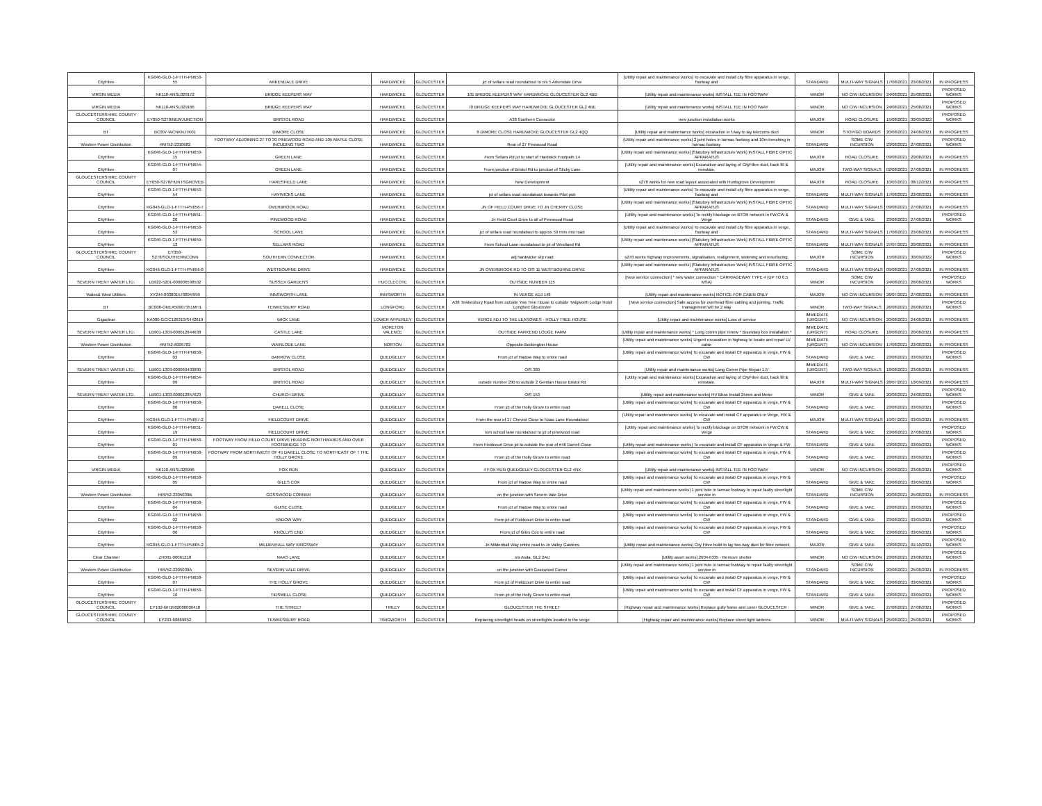| CityFibre | KG046-GLO-1-FTTH-PN653-55 | ARKENDALE DRIVE | HARDWICKE | GLOUCESTER | jct of sellars road roundabout to o/s 5 Arkendale Drive | [Utility repair and maintenance works] To excavate and install city fibre apparatus in verge, footway and | STANDARD | MULTI-WAY SIGNALS | 17/08/2021 | 23/08/2021 | IN PROGRESS |
| VIRGIN MEDIA | NK110-ANSL029172 | BRIDGE KEEPERS WAY | HARDWICKE | GLOUCESTER | 101 BRIDGE KEEPERS WAY HARDWICKE GLOUCESTER GL2 4BD | [Utility repair and maintenance works] INSTALL TEE IN FOOTWAY | MINOR | NO C/W INCURSION | 24/08/2021 | 25/08/2021 | PROPOSED WORKS |
| VIRGIN MEDIA | NK110-ANSL029166 | BRIDGE KEEPERS WAY | HARDWICKE | GLOUCESTER | 70 BRIDGE KEEPERS WAY HARDWICKE GLOUCESTER GL2 4BE | [Utility repair and maintenance works] INSTALL TEE IN FOOTWAY | MINOR | NO C/W INCURSION | 24/08/2021 | 25/08/2021 | PROPOSED WORKS |
| GLOUCESTERSHIRE COUNTY COUNCIL | EY050-S278/NEWJUNCTION | BRISTOL ROAD | HARDWICKE | GLOUCESTER | A38 Southern Connector | new junction installation works | MAJOR | ROAD CLOSURE | 15/08/2021 | 30/09/2022 | PROPOSED WORKS |
| BT | BC007-WCNKNJ7K01 | DIMORE CLOSE | HARDWICKE | GLOUCESTER | 8 DIMORE CLOSE HARDWICKE GLOUCESTER GL2 4QQ | [Utility repair and maintenance works] excavation in f.way to lay telecoms duct | MINOR | STOP/GO BOARDS | 20/08/2021 | 24/08/2021 | IN PROGRESS |
| Western Power Distribution | HM752-2310682 | FOOTWAY ADJOINING 27 TO 30 PINEWOOD ROAD AND 105 MAPLE CLOSE INCUDING TWO | HARDWICKE | GLOUCESTER | Rear of 27 Pinewood Road | [Utility repair and maintenance works] 2 joint holes in tarmac footway and 10m trenching in tarmac footway | STANDARD | SOME C/W INCURSION | 23/08/2021 | 27/08/2021 | PROPOSED WORKS |
| CityFibre | KG046-GLO-1-FTTH-PN659-15 | GREEN LANE | HARDWICKE | GLOUCESTER | From Sellars Rd jct to start of Hardwick Footpath 14 | [Utility repair and maintenance works] [Statutory Infrastructure Work] INSTALL FIBRE OPTIC APPARATUS | MAJOR | ROAD CLOSURE | 09/08/2021 | 20/08/2021 | IN PROGRESS |
| CityFibre | KG046-GLO-1-FTTH-PN654-07 | GREEN LANE | HARDWICKE | GLOUCESTER | From junction of Bristol Rd to junction of Sticky Lane | [Utility repair and maintenance works] Excavation and laying of CityFibre duct, back fill & reinstate, | MAJOR | TWO-WAY SIGNALS | 02/08/2021 | 27/08/2021 | IN PROGRESS |
| GLOUCESTERSHIRE COUNTY COUNCIL | EY050-S278/HUNTSGROVEB | HARESFIELD LANE | HARDWICKE | GLOUCESTER | New Development | s278 works for new road layout associated with Huntsgrove Development | MAJOR | ROAD CLOSURE | 10/03/2021 | 08/12/2021 | IN PROGRESS |
| CityFibre | KG046-GLO-1-FTTH-PN653-54 | HAYWICKS LANE | HARDWICKE | GLOUCESTER | jct of sellars road roundabout towards Pilot pub | [Utility repair and maintenance works] To excavate and install city fibre apparatus in verge, footway and | STANDARD | MULTI-WAY SIGNALS | 17/08/2021 | 23/08/2021 | IN PROGRESS |
| CityFibre | KG046-GLO-1-FTTH-PN656-7 | OVERBROOK ROAD | HARDWICKE | GLOUCESTER | JN OF FIELD COURT DRIVE TO JN CHERRY CLOSE | [Utility repair and maintenance works] [Statutory Infrastructure Work] INSTALL FIBRE OPTIC APPARATUS | STANDARD | MULTI-WAY SIGNALS | 09/08/2021 | 27/08/2021 | IN PROGRESS |
| CityFibre | KG046-GLO-1-FTTH-PN651-20 | PINEWOOD ROAD | HARDWICKE | GLOUCESTER | Jn Field Court Drive to all of Pinewood Road | [Utility repair and maintenance works] To rectify blockage on BTOR network in FW,CW & Verge | STANDARD | GIVE & TAKE | 23/08/2021 | 27/08/2021 | PROPOSED WORKS |
| CityFibre | KG046-GLO-1-FTTH-PN653-53 | SCHOOL LANE | HARDWICKE | GLOUCESTER | jct of sellars road roundabout to approx 50 mtrs into road | [Utility repair and maintenance works] To excavate and install city fibre apparatus in verge, footway and | STANDARD | MULTI-WAY SIGNALS | 17/08/2021 | 23/08/2021 | IN PROGRESS |
| CityFibre | KG046-GLO-1-FTTH-PN659-13 | SELLARS ROAD | HARDWICKE | GLOUCESTER | From School Lane roundabout to jct of Westland Rd | [Utility repair and maintenance works] [Statutory Infrastructure Work] INSTALL FIBRE OPTIC APPARATUS | STANDARD | MULTI-WAY SIGNALS | 27/07/2021 | 20/08/2021 | IN PROGRESS |
| GLOUCESTERSHIRE COUNTY COUNCIL | EY050-S278/SOUTHERNCONN | SOUTHERN CONNECTOR | HARDWICKE | GLOUCESTER | adj hardwicke slip road | s278 works highway improvements, signalisation, realignment, widening and resurfacing. | MAJOR | SOME C/W INCURSION | 15/08/2021 | 30/09/2022 | PROPOSED WORKS |
| CityFibre | KG046-GLO-1-FTTH-PN656-8 | WESTBOURNE DRIVE | HARDWICKE | GLOUCESTER | JN OVERBROOK RD TO O/S 11 WESTBOURNE DRIVE | [Utility repair and maintenance works] [Statutory Infrastructure Work] INSTALL FIBRE OPTIC APPARATUS | STANDARD | MULTI-WAY SIGNALS | 09/08/2021 | 27/08/2021 | IN PROGRESS |
| SEVERN TRENT WATER LTD. | LB922-5201-000006598502 | SUSSEX GARDENS | HUCCLECOTE | GLOUCESTER | OUTSIDE NUMBER 115 | [New service connection] * new water connection * CARRIAGEWAY TYPE 4 (UP TO 0.5 MSA) | MINOR | SOME C/W INCURSION | 24/08/2021 | 26/08/2021 | PROPOSED WORKS |
| Wales& West Utilities | XY244-003001570894/999 | INNSWORTH LANE | INNSWORTH | GLOUCESTER | IN VERGE ADJ 148 | [Utility repair and maintenance works] NOTICE FOR CABIN ONLY | MAJOR | NO C/W INCURSION | 26/07/2021 | 27/08/2021 | IN PROGRESS |
| BT | BC008-ONEA50907351MH1 | TEWKESBURY ROAD | LONGFORD | GLOUCESTER | A38 Tewkesbury Road from outside Yew Tree House to outside Twigworth Lodge Hotel Longford Gloucester | [New service connection] Safe access for overhead fibre cabling and jointing. Traffic management will be 2 way | MINOR | TWO-WAY SIGNALS | 26/08/2021 | 26/08/2021 | PROPOSED WORKS |
| Gigaclear | KA080-GC/C126310/S442619 | WICK LANE | LOWER APPERLEY | GLOUCESTER | VERGE ADJ TO THE LEASOWES - HOLLY TREE HOUSE | [Utility repair and maintenance works] Loss of service | IMMEDIATE (URGENT) | NO C/W INCURSION | 20/08/2021 | 24/08/2021 | IN PROGRESS |
| SEVERN TRENT WATER LTD. | LB901-1303-000012844638 | CASTLE LANE | MORETON VALENCE | GLOUCESTER | OUTSIDE PARKEND LODGE FARM | [Utility repair and maintenance works] * Long comm pipe renew * Boundary box installation * | IMMEDIATE (URGENT) | ROAD CLOSURE | 18/08/2021 | 20/08/2021 | IN PROGRESS |
| Western Power Distribution | HM752-6005782 | WAINLODE LANE | NORTON | GLOUCESTER | Opposite Beckington House | [Utility repair and maintenance works] Urgent excavation in highway to locate and repair LV cable | IMMEDIATE (URGENT) | NO C/W INCURSION | 17/08/2021 | 23/08/2021 | IN PROGRESS |
| CityFibre | KG046-GLO-1-FTTH-PN658-03 | BARROW CLOSE | QUEDGELEY | GLOUCESTER | From jct of Hadow Way to entire road | [Utility repair and maintenance works] To excavate and install CF apparatus in verge, FW & CW | STANDARD | GIVE & TAKE | 23/08/2021 | 03/09/2021 | PROPOSED WORKS |
| SEVERN TRENT WATER LTD. | LB901-1303-000060403880 | BRISTOL ROAD | QUEDGELEY | GLOUCESTER | O/S 380 | [Utility repair and maintenance works] Long Comm Pipe Repair 1.5' | IMMEDIATE (URGENT) | TWO-WAY SIGNALS | 18/08/2021 | 23/08/2021 | IN PROGRESS |
| CityFibre | KG046-GLO-1-FTTH-PN654-09 | BRISTOL ROAD | QUEDGELEY | GLOUCESTER | outside number 290 to outside 2 Gentian House Bristol Rd | [Utility repair and maintenance works] Excavation and laying of CityFibre duct, back fill & reinstate, | MAJOR | MULTI-WAY SIGNALS | 28/07/2021 | 10/09/2021 | IN PROGRESS |
| SEVERN TRENT WATER LTD. | LB901-1303-000012857623 | CHURCH DRIVE | QUEDGELEY | GLOUCESTER | O/S 153 | [Utility repair and maintenance works] HV Bbox Install 25mm and Meter | MINOR | GIVE & TAKE | 20/08/2021 | 24/08/2021 | PROPOSED WORKS |
| CityFibre | KG046-GLO-1-FTTH-PN658-08 | DARELL CLOSE | QUEDGELEY | GLOUCESTER | From jct of the Holly Grove to entire road | [Utility repair and maintenance works] To excavate and install CF apparatus in verge, FW & CW | STANDARD | GIVE & TAKE | 23/08/2021 | 03/09/2021 | PROPOSED WORKS |
| CityFibre | KG046-GLO-1-FTTH-PN657-2 | FIELDCOURT DRIVE | QUEDGELEY | GLOUCESTER | From the rear of 17 Cheviot Close to Naas Lane Roundabout | [Utility repair and maintenance works] To excavate and install CF apparatus in Verge, FW & CW | MAJOR | MULTI-WAY SIGNALS | 19/07/2021 | 03/09/2021 | IN PROGRESS |
| CityFibre | KG046-GLO-1-FTTH-PN651-19 | FIELDCOURT DRIVE | QUEDGELEY | GLOUCESTER | rom school lane roundabout to jct of pinewood road | [Utility repair and maintenance works] To rectify blockage on BTOR network in FW,CW & Verge | STANDARD | GIVE & TAKE | 23/08/2021 | 27/08/2021 | PROPOSED WORKS |
| CityFibre | KG046-GLO-1-FTTH-PN658-01 | FOOTWAY FROM FIELD COURT DRIVE HEADING NORTHWARDS AND OVER FOOTBRIDGE TO | QUEDGELEY | GLOUCESTER | From Fieldcourt Drive jct to outside the rear of #46 Darrell Close | [Utility repair and maintenance works] To excavate and install CF apparatus in Verge & FW | STANDARD | GIVE & TAKE | 23/08/2021 | 03/09/2021 | PROPOSED WORKS |
| CityFibre | KG046-GLO-1-FTTH-PN658-09 | FOOTWAY FROM NORTHWEST OF 45 DARELL CLOSE TO NORTHEAST OF 7 THE HOLLY GROVE | QUEDGELEY | GLOUCESTER | From jct of the Holly Grove to entire road | [Utility repair and maintenance works] To excavate and install CF apparatus in verge, FW & CW | STANDARD | GIVE & TAKE | 23/08/2021 | 03/09/2021 | PROPOSED WORKS |
| VIRGIN MEDIA | NK110-ANSL028996 | FOX RUN | QUEDGELEY | GLOUCESTER | 4 FOX RUN QUEDGELEY GLOUCESTER GL2 4NX | [Utility repair and maintenance works] INSTALL TEE IN FOOTWAY | MINOR | NO C/W INCURSION | 20/08/2021 | 23/08/2021 | PROPOSED WORKS |
| CityFibre | KG046-GLO-1-FTTH-PN658-05 | GILES COX | QUEDGELEY | GLOUCESTER | From jct of Hadow Way to entire road | [Utility repair and maintenance works] To excavate and install CF apparatus in verge, FW & CW | STANDARD | GIVE & TAKE | 23/08/2021 | 03/09/2021 | PROPOSED WORKS |
| Western Power Distribution | HM752-2305039B | GOSSWOOD CORNER | QUEDGELEY | GLOUCESTER | on the junction with Severn Vale Drive | [Utility repair and maintenance works] 1 joint hole in tarmac footway to repair faulty streetlight service in | STANDARD | SOME C/W INCURSION | 20/08/2021 | 25/08/2021 | IN PROGRESS |
| CityFibre | KG046-GLO-1-FTTH-PN658-04 | GUISE CLOSE | QUEDGELEY | GLOUCESTER | From jct of Hadow Way to entire road | [Utility repair and maintenance works] To excavate and install CF apparatus in verge, FW & CW | STANDARD | GIVE & TAKE | 23/08/2021 | 03/09/2021 | PROPOSED WORKS |
| CityFibre | KG046-GLO-1-FTTH-PN658-02 | HADOW WAY | QUEDGELEY | GLOUCESTER | From jct of Fieldcourt Drive to entire road | [Utility repair and maintenance works] To excavate and install CF apparatus in verge, FW & CW | STANDARD | GIVE & TAKE | 23/08/2021 | 03/09/2021 | PROPOSED WORKS |
| CityFibre | KG046-GLO-1-FTTH-PN658-06 | KNOLLYS END | QUEDGELEY | GLOUCESTER | From jct of Giles Cox to entire road | [Utility repair and maintenance works] To excavate and install CF apparatus in verge, FW & CW | STANDARD | GIVE & TAKE | 23/08/2021 | 03/09/2021 | PROPOSED WORKS |
| CityFibre | KG046-GLO-1-FTTH-PN605-2 | MILDENHALL WAY KINGSWAY | QUEDGELEY | GLOUCESTER | Jn Mildenhall Way entire road to Jn Valley Gardens | [Utility repair and maintenance works] City Fibre build to lay two way duct for fibre network | MAJOR | GIVE & TAKE | 23/08/2021 | 01/10/2021 | PROPOSED WORKS |
| Clear Channel | ZH001-00061218 | NAAS LANE | QUEDGELEY | GLOUCESTER | o/s Asda, GL2 2AU | [Utility asset works] 2604-0335 - Remove shelter | MINOR | NO C/W INCURSION | 23/08/2021 | 23/08/2021 | PROPOSED WORKS |
| Western Power Distribution | HM752-2305039A | SEVERN VALE DRIVE | QUEDGELEY | GLOUCESTER | on the junction with Gosswood Corner | [Utility repair and maintenance works] 1 joint hole in tarmac footway to repair faulty streetlight service in | STANDARD | SOME C/W INCURSION | 20/08/2021 | 25/08/2021 | IN PROGRESS |
| CityFibre | KG046-GLO-1-FTTH-PN658-07 | THE HOLLY GROVE | QUEDGELEY | GLOUCESTER | From jct of Fieldcourt Drive to entire road | [Utility repair and maintenance works] To excavate and install CF apparatus in verge, FW & CW | STANDARD | GIVE & TAKE | 23/08/2021 | 03/09/2021 | PROPOSED WORKS |
| CityFibre | KG046-GLO-1-FTTH-PN658-10 | TIDSWELL CLOSE | QUEDGELEY | GLOUCESTER | From jct of the Holly Grove to entire road | [Utility repair and maintenance works] To excavate and install CF apparatus in verge, FW & CW | STANDARD | GIVE & TAKE | 23/08/2021 | 03/09/2021 | PROPOSED WORKS |
| GLOUCESTERSHIRE COUNTY COUNCIL | EY102-GH1902000006418 | THE STREET | TIRLEY | GLOUCESTER | GLOUCESTER THE STREET | [Highway repair and maintenance works] Replace gully frame and cover GLOUCESTER : | MINOR | GIVE & TAKE | 27/08/2021 | 27/08/2021 | PROPOSED WORKS |
| GLOUCESTERSHIRE COUNTY COUNCIL | EY203-68869852 | TEWKESBURY ROAD | TWIGWORTH | GLOUCESTER | Replacing streetlight heads on streetlights located in the verge | [Highway repair and maintenance works] Replace street light lanterns | MINOR | MULTI-WAY SIGNALS | 25/08/2021 | 25/08/2021 | PROPOSED WORKS |